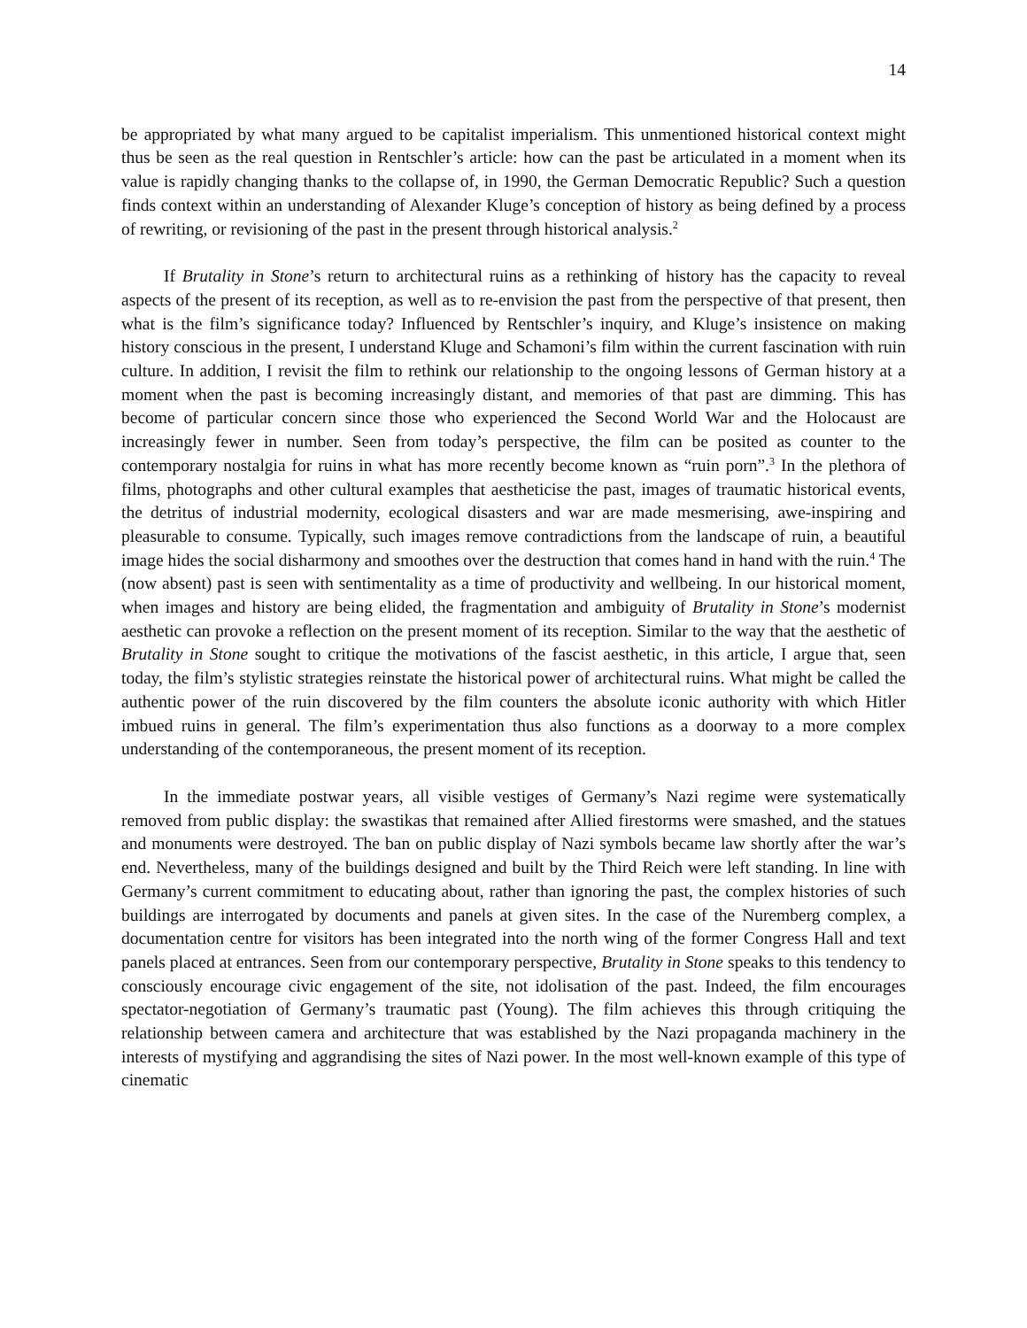14
be appropriated by what many argued to be capitalist imperialism. This unmentioned historical context might thus be seen as the real question in Rentschler’s article: how can the past be articulated in a moment when its value is rapidly changing thanks to the collapse of, in 1990, the German Democratic Republic? Such a question finds context within an understanding of Alexander Kluge’s conception of history as being defined by a process of rewriting, or revisioning of the past in the present through historical analysis.<sup>2</sup>
If Brutality in Stone’s return to architectural ruins as a rethinking of history has the capacity to reveal aspects of the present of its reception, as well as to re-envision the past from the perspective of that present, then what is the film’s significance today? Influenced by Rentschler’s inquiry, and Kluge’s insistence on making history conscious in the present, I understand Kluge and Schamoni’s film within the current fascination with ruin culture. In addition, I revisit the film to rethink our relationship to the ongoing lessons of German history at a moment when the past is becoming increasingly distant, and memories of that past are dimming. This has become of particular concern since those who experienced the Second World War and the Holocaust are increasingly fewer in number. Seen from today’s perspective, the film can be posited as counter to the contemporary nostalgia for ruins in what has more recently become known as “ruin porn”.<sup>3</sup> In the plethora of films, photographs and other cultural examples that aestheticise the past, images of traumatic historical events, the detritus of industrial modernity, ecological disasters and war are made mesmerising, awe-inspiring and pleasurable to consume. Typically, such images remove contradictions from the landscape of ruin, a beautiful image hides the social disharmony and smoothes over the destruction that comes hand in hand with the ruin.<sup>4</sup> The (now absent) past is seen with sentimentality as a time of productivity and wellbeing. In our historical moment, when images and history are being elided, the fragmentation and ambiguity of Brutality in Stone’s modernist aesthetic can provoke a reflection on the present moment of its reception. Similar to the way that the aesthetic of Brutality in Stone sought to critique the motivations of the fascist aesthetic, in this article, I argue that, seen today, the film’s stylistic strategies reinstate the historical power of architectural ruins. What might be called the authentic power of the ruin discovered by the film counters the absolute iconic authority with which Hitler imbued ruins in general. The film’s experimentation thus also functions as a doorway to a more complex understanding of the contemporaneous, the present moment of its reception.
In the immediate postwar years, all visible vestiges of Germany’s Nazi regime were systematically removed from public display: the swastikas that remained after Allied firestorms were smashed, and the statues and monuments were destroyed. The ban on public display of Nazi symbols became law shortly after the war’s end. Nevertheless, many of the buildings designed and built by the Third Reich were left standing. In line with Germany’s current commitment to educating about, rather than ignoring the past, the complex histories of such buildings are interrogated by documents and panels at given sites. In the case of the Nuremberg complex, a documentation centre for visitors has been integrated into the north wing of the former Congress Hall and text panels placed at entrances. Seen from our contemporary perspective, Brutality in Stone speaks to this tendency to consciously encourage civic engagement of the site, not idolisation of the past. Indeed, the film encourages spectator-negotiation of Germany’s traumatic past (Young). The film achieves this through critiquing the relationship between camera and architecture that was established by the Nazi propaganda machinery in the interests of mystifying and aggrandising the sites of Nazi power. In the most well-known example of this type of cinematic